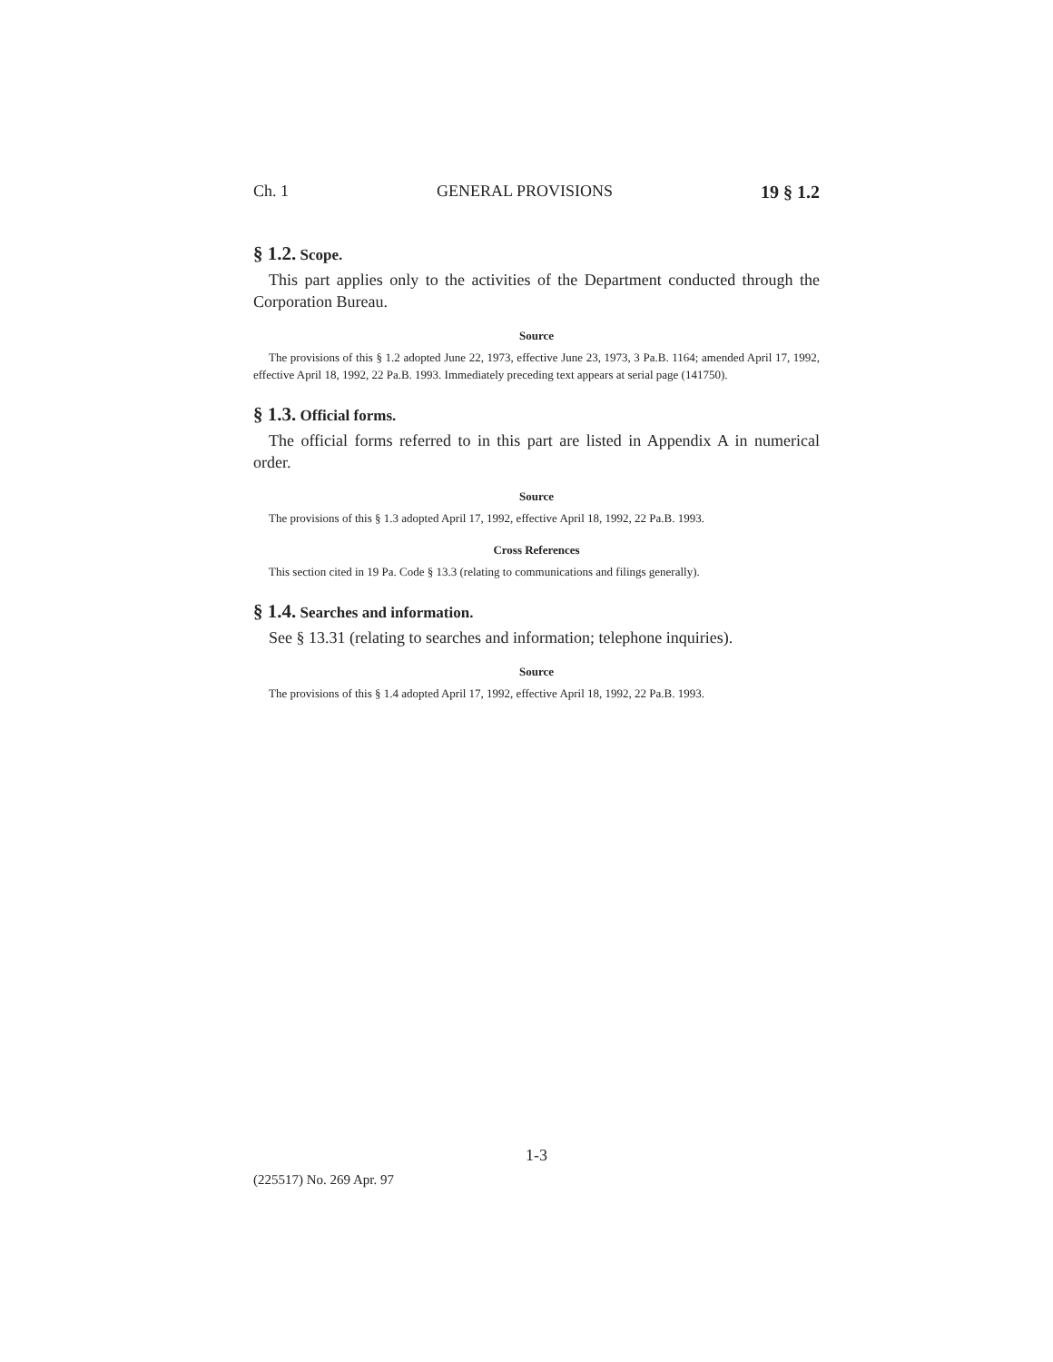Ch. 1 GENERAL PROVISIONS 19 § 1.2
§ 1.2. Scope.
This part applies only to the activities of the Department conducted through the Corporation Bureau.
Source
The provisions of this § 1.2 adopted June 22, 1973, effective June 23, 1973, 3 Pa.B. 1164; amended April 17, 1992, effective April 18, 1992, 22 Pa.B. 1993. Immediately preceding text appears at serial page (141750).
§ 1.3. Official forms.
The official forms referred to in this part are listed in Appendix A in numerical order.
Source
The provisions of this § 1.3 adopted April 17, 1992, effective April 18, 1992, 22 Pa.B. 1993.
Cross References
This section cited in 19 Pa. Code § 13.3 (relating to communications and filings generally).
§ 1.4. Searches and information.
See § 13.31 (relating to searches and information; telephone inquiries).
Source
The provisions of this § 1.4 adopted April 17, 1992, effective April 18, 1992, 22 Pa.B. 1993.
1-3
(225517) No. 269 Apr. 97